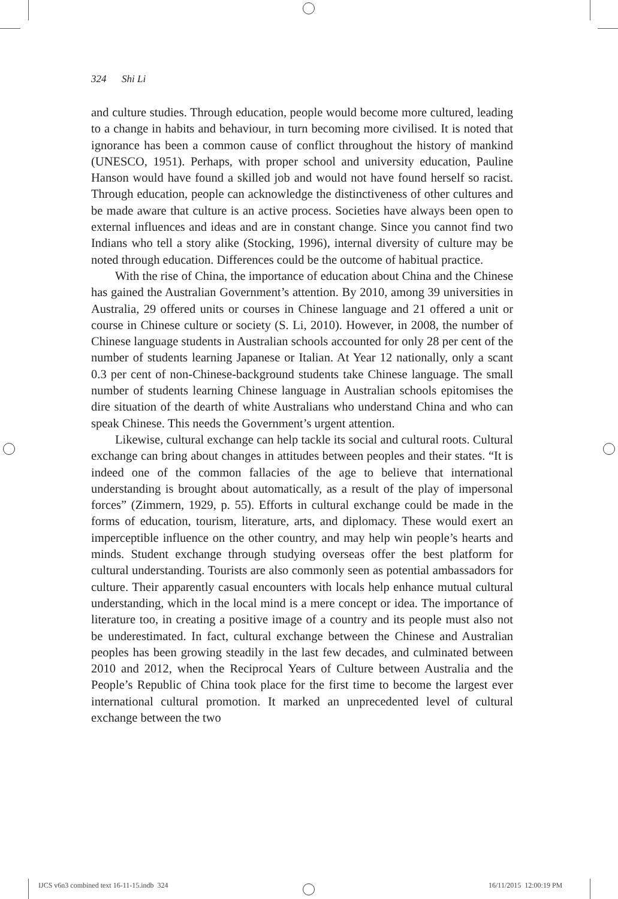324 Shi Li
and culture studies. Through education, people would become more cultured, leading to a change in habits and behaviour, in turn becoming more civilised. It is noted that ignorance has been a common cause of conflict throughout the history of mankind (UNESCO, 1951). Perhaps, with proper school and university education, Pauline Hanson would have found a skilled job and would not have found herself so racist. Through education, people can acknowledge the distinctiveness of other cultures and be made aware that culture is an active process. Societies have always been open to external influences and ideas and are in constant change. Since you cannot find two Indians who tell a story alike (Stocking, 1996), internal diversity of culture may be noted through education. Differences could be the outcome of habitual practice.
With the rise of China, the importance of education about China and the Chinese has gained the Australian Government’s attention. By 2010, among 39 universities in Australia, 29 offered units or courses in Chinese language and 21 offered a unit or course in Chinese culture or society (S. Li, 2010). However, in 2008, the number of Chinese language students in Australian schools accounted for only 28 per cent of the number of students learning Japanese or Italian. At Year 12 nationally, only a scant 0.3 per cent of non-Chinese-background students take Chinese language. The small number of students learning Chinese language in Australian schools epitomises the dire situation of the dearth of white Australians who understand China and who can speak Chinese. This needs the Government’s urgent attention.
Likewise, cultural exchange can help tackle its social and cultural roots. Cultural exchange can bring about changes in attitudes between peoples and their states. “It is indeed one of the common fallacies of the age to believe that international understanding is brought about automatically, as a result of the play of impersonal forces” (Zimmern, 1929, p. 55). Efforts in cultural exchange could be made in the forms of education, tourism, literature, arts, and diplomacy. These would exert an imperceptible influence on the other country, and may help win people’s hearts and minds. Student exchange through studying overseas offer the best platform for cultural understanding. Tourists are also commonly seen as potential ambassadors for culture. Their apparently casual encounters with locals help enhance mutual cultural understanding, which in the local mind is a mere concept or idea. The importance of literature too, in creating a positive image of a country and its people must also not be underestimated. In fact, cultural exchange between the Chinese and Australian peoples has been growing steadily in the last few decades, and culminated between 2010 and 2012, when the Reciprocal Years of Culture between Australia and the People’s Republic of China took place for the first time to become the largest ever international cultural promotion. It marked an unprecedented level of cultural exchange between the two
IJCS v6n3 combined text 16-11-15.indb 324
16/11/2015 12:00:19 PM